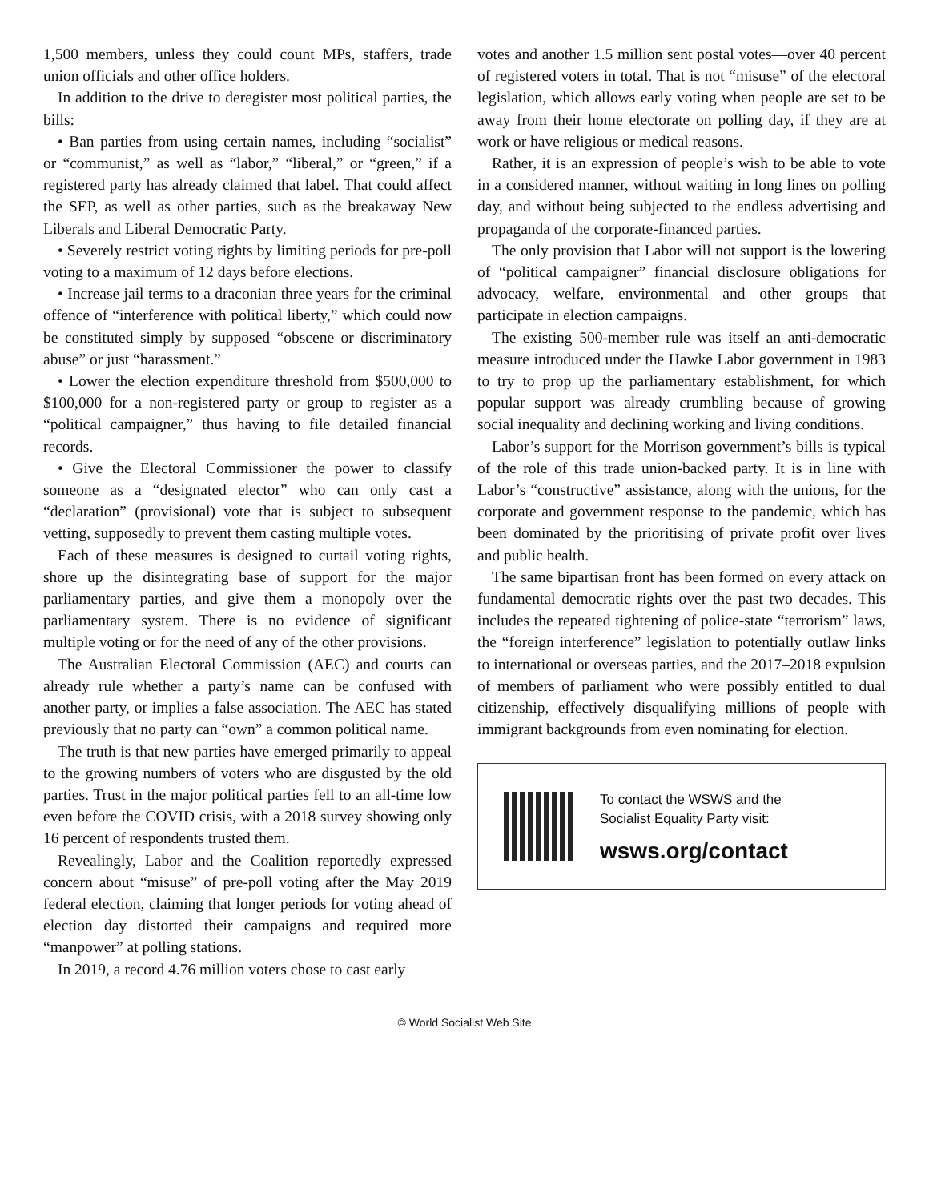1,500 members, unless they could count MPs, staffers, trade union officials and other office holders.
In addition to the drive to deregister most political parties, the bills:
• Ban parties from using certain names, including “socialist” or “communist,” as well as “labor,” “liberal,” or “green,” if a registered party has already claimed that label. That could affect the SEP, as well as other parties, such as the breakaway New Liberals and Liberal Democratic Party.
• Severely restrict voting rights by limiting periods for pre-poll voting to a maximum of 12 days before elections.
• Increase jail terms to a draconian three years for the criminal offence of “interference with political liberty,” which could now be constituted simply by supposed “obscene or discriminatory abuse” or just “harassment.”
• Lower the election expenditure threshold from $500,000 to $100,000 for a non-registered party or group to register as a “political campaigner,” thus having to file detailed financial records.
• Give the Electoral Commissioner the power to classify someone as a “designated elector” who can only cast a “declaration” (provisional) vote that is subject to subsequent vetting, supposedly to prevent them casting multiple votes.
Each of these measures is designed to curtail voting rights, shore up the disintegrating base of support for the major parliamentary parties, and give them a monopoly over the parliamentary system. There is no evidence of significant multiple voting or for the need of any of the other provisions.
The Australian Electoral Commission (AEC) and courts can already rule whether a party’s name can be confused with another party, or implies a false association. The AEC has stated previously that no party can “own” a common political name.
The truth is that new parties have emerged primarily to appeal to the growing numbers of voters who are disgusted by the old parties. Trust in the major political parties fell to an all-time low even before the COVID crisis, with a 2018 survey showing only 16 percent of respondents trusted them.
Revealingly, Labor and the Coalition reportedly expressed concern about “misuse” of pre-poll voting after the May 2019 federal election, claiming that longer periods for voting ahead of election day distorted their campaigns and required more “manpower” at polling stations.
In 2019, a record 4.76 million voters chose to cast early
votes and another 1.5 million sent postal votes—over 40 percent of registered voters in total. That is not “misuse” of the electoral legislation, which allows early voting when people are set to be away from their home electorate on polling day, if they are at work or have religious or medical reasons.
Rather, it is an expression of people’s wish to be able to vote in a considered manner, without waiting in long lines on polling day, and without being subjected to the endless advertising and propaganda of the corporate-financed parties.
The only provision that Labor will not support is the lowering of “political campaigner” financial disclosure obligations for advocacy, welfare, environmental and other groups that participate in election campaigns.
The existing 500-member rule was itself an anti-democratic measure introduced under the Hawke Labor government in 1983 to try to prop up the parliamentary establishment, for which popular support was already crumbling because of growing social inequality and declining working and living conditions.
Labor’s support for the Morrison government’s bills is typical of the role of this trade union-backed party. It is in line with Labor’s “constructive” assistance, along with the unions, for the corporate and government response to the pandemic, which has been dominated by the prioritising of private profit over lives and public health.
The same bipartisan front has been formed on every attack on fundamental democratic rights over the past two decades. This includes the repeated tightening of police-state “terrorism” laws, the “foreign interference” legislation to potentially outlaw links to international or overseas parties, and the 2017–2018 expulsion of members of parliament who were possibly entitled to dual citizenship, effectively disqualifying millions of people with immigrant backgrounds from even nominating for election.
To contact the WSWS and the
Socialist Equality Party visit:
wsws.org/contact
© World Socialist Web Site